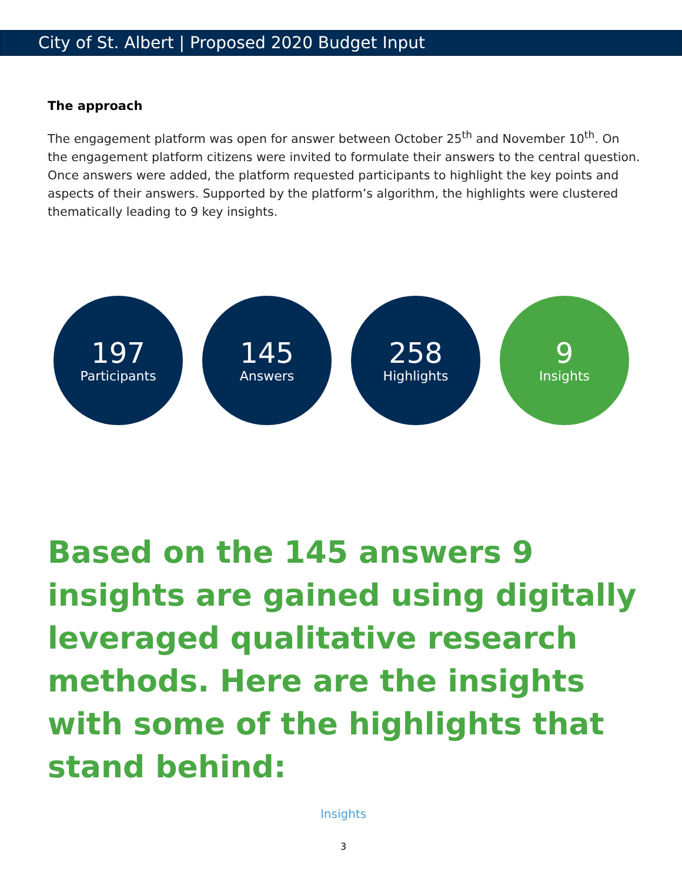City of St. Albert | Proposed 2020 Budget Input
The approach
The engagement platform was open for answer between October 25<sup>th</sup> and November 10<sup>th</sup>. On the engagement platform citizens were invited to formulate their answers to the central question. Once answers were added, the platform requested participants to highlight the key points and aspects of their answers. Supported by the platform’s algorithm, the highlights were clustered thematically leading to 9 key insights.
197
Participants
145
Answers
258
Highlights
9
Insights
Based on the 145 answers 9 insights are gained using digitally leveraged qualitative research methods. Here are the insights with some of the highlights that stand behind:
Insights
3